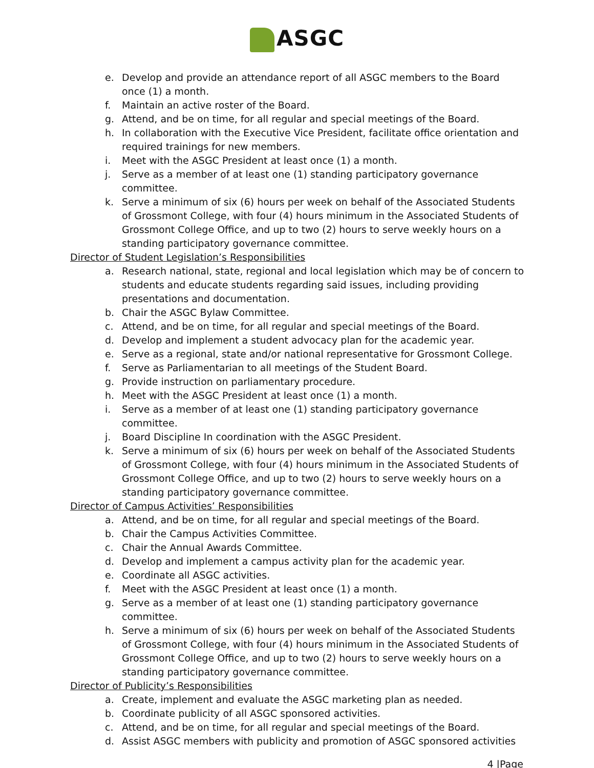ASGC
e. Develop and provide an attendance report of all ASGC members to the Board once (1) a month.
f. Maintain an active roster of the Board.
g. Attend, and be on time, for all regular and special meetings of the Board.
h. In collaboration with the Executive Vice President, facilitate office orientation and required trainings for new members.
i. Meet with the ASGC President at least once (1) a month.
j. Serve as a member of at least one (1) standing participatory governance committee.
k. Serve a minimum of six (6) hours per week on behalf of the Associated Students of Grossmont College, with four (4) hours minimum in the Associated Students of Grossmont College Office, and up to two (2) hours to serve weekly hours on a standing participatory governance committee.
Director of Student Legislation’s Responsibilities
a. Research national, state, regional and local legislation which may be of concern to students and educate students regarding said issues, including providing presentations and documentation.
b. Chair the ASGC Bylaw Committee.
c. Attend, and be on time, for all regular and special meetings of the Board.
d. Develop and implement a student advocacy plan for the academic year.
e. Serve as a regional, state and/or national representative for Grossmont College.
f. Serve as Parliamentarian to all meetings of the Student Board.
g. Provide instruction on parliamentary procedure.
h. Meet with the ASGC President at least once (1) a month.
i. Serve as a member of at least one (1) standing participatory governance committee.
j. Board Discipline In coordination with the ASGC President.
k. Serve a minimum of six (6) hours per week on behalf of the Associated Students of Grossmont College, with four (4) hours minimum in the Associated Students of Grossmont College Office, and up to two (2) hours to serve weekly hours on a standing participatory governance committee.
Director of Campus Activities’ Responsibilities
a. Attend, and be on time, for all regular and special meetings of the Board.
b. Chair the Campus Activities Committee.
c. Chair the Annual Awards Committee.
d. Develop and implement a campus activity plan for the academic year.
e. Coordinate all ASGC activities.
f. Meet with the ASGC President at least once (1) a month.
g. Serve as a member of at least one (1) standing participatory governance committee.
h. Serve a minimum of six (6) hours per week on behalf of the Associated Students of Grossmont College, with four (4) hours minimum in the Associated Students of Grossmont College Office, and up to two (2) hours to serve weekly hours on a standing participatory governance committee.
Director of Publicity’s Responsibilities
a. Create, implement and evaluate the ASGC marketing plan as needed.
b. Coordinate publicity of all ASGC sponsored activities.
c. Attend, and be on time, for all regular and special meetings of the Board.
d. Assist ASGC members with publicity and promotion of ASGC sponsored activities
4 |Page